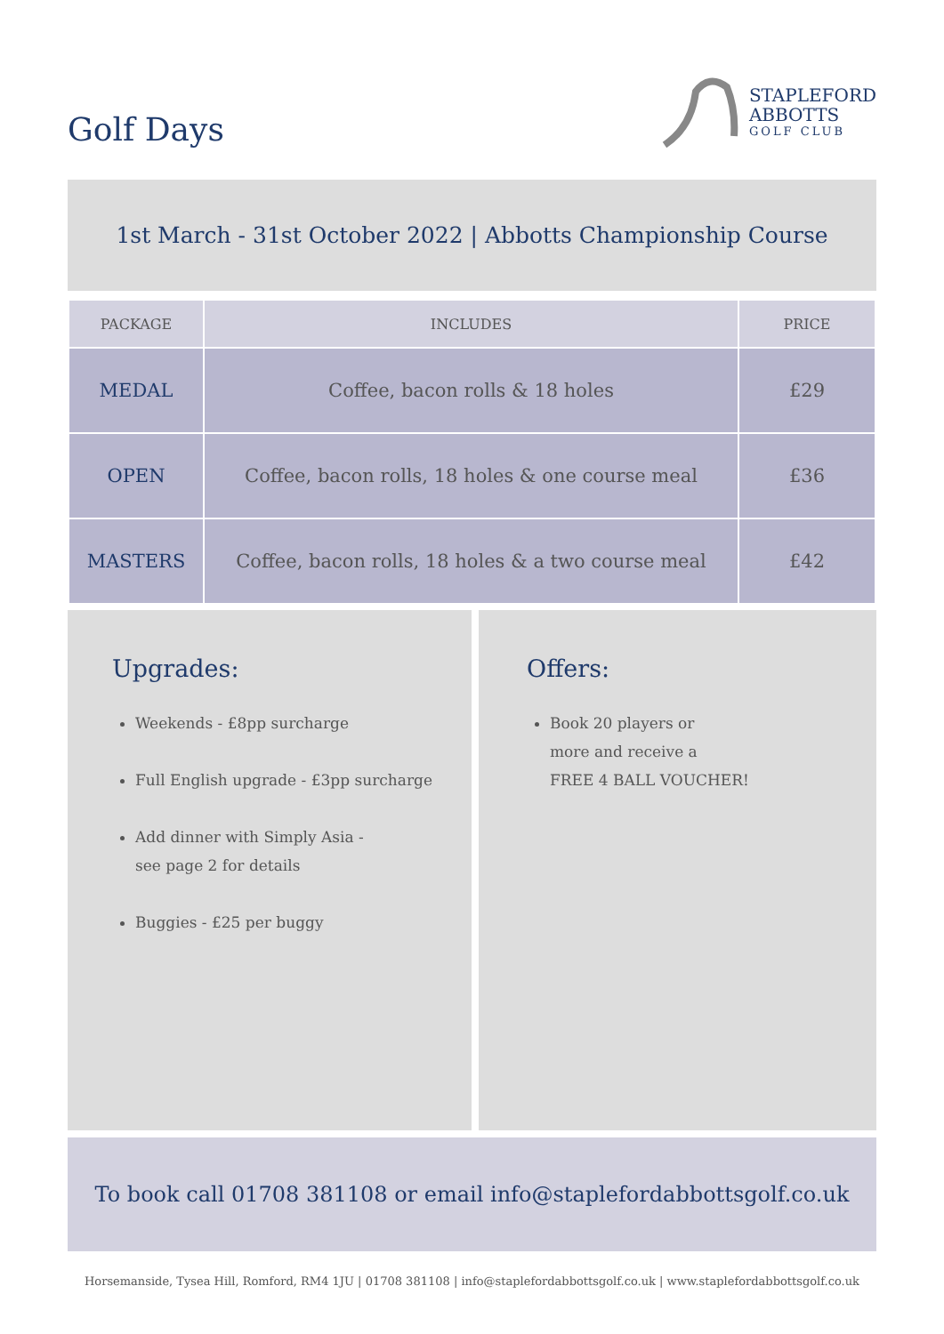Golf Days
STAPLEFORD
ABBOTTS
GOLF CLUB
1st March - 31st October 2022 | Abbotts Championship Course
| PACKAGE | INCLUDES | PRICE |
| --- | --- | --- |
| MEDAL | Coffee, bacon rolls & 18 holes | £29 |
| OPEN | Coffee, bacon rolls, 18 holes & one course meal | £36 |
| MASTERS | Coffee, bacon rolls, 18 holes & a two course meal | £42 |
Upgrades:
Weekends - £8pp surcharge
Full English upgrade - £3pp surcharge
Add dinner with Simply Asia -
see page 2 for details
Buggies - £25 per buggy
Offers:
Book 20 players or
more and receive a
FREE 4 BALL VOUCHER!
To book call 01708 381108 or email info@staplefordabbottsgolf.co.uk
Horsemanside, Tysea Hill, Romford, RM4 1JU | 01708 381108 | info@staplefordabbottsgolf.co.uk | www.staplefordabbottsgolf.co.uk